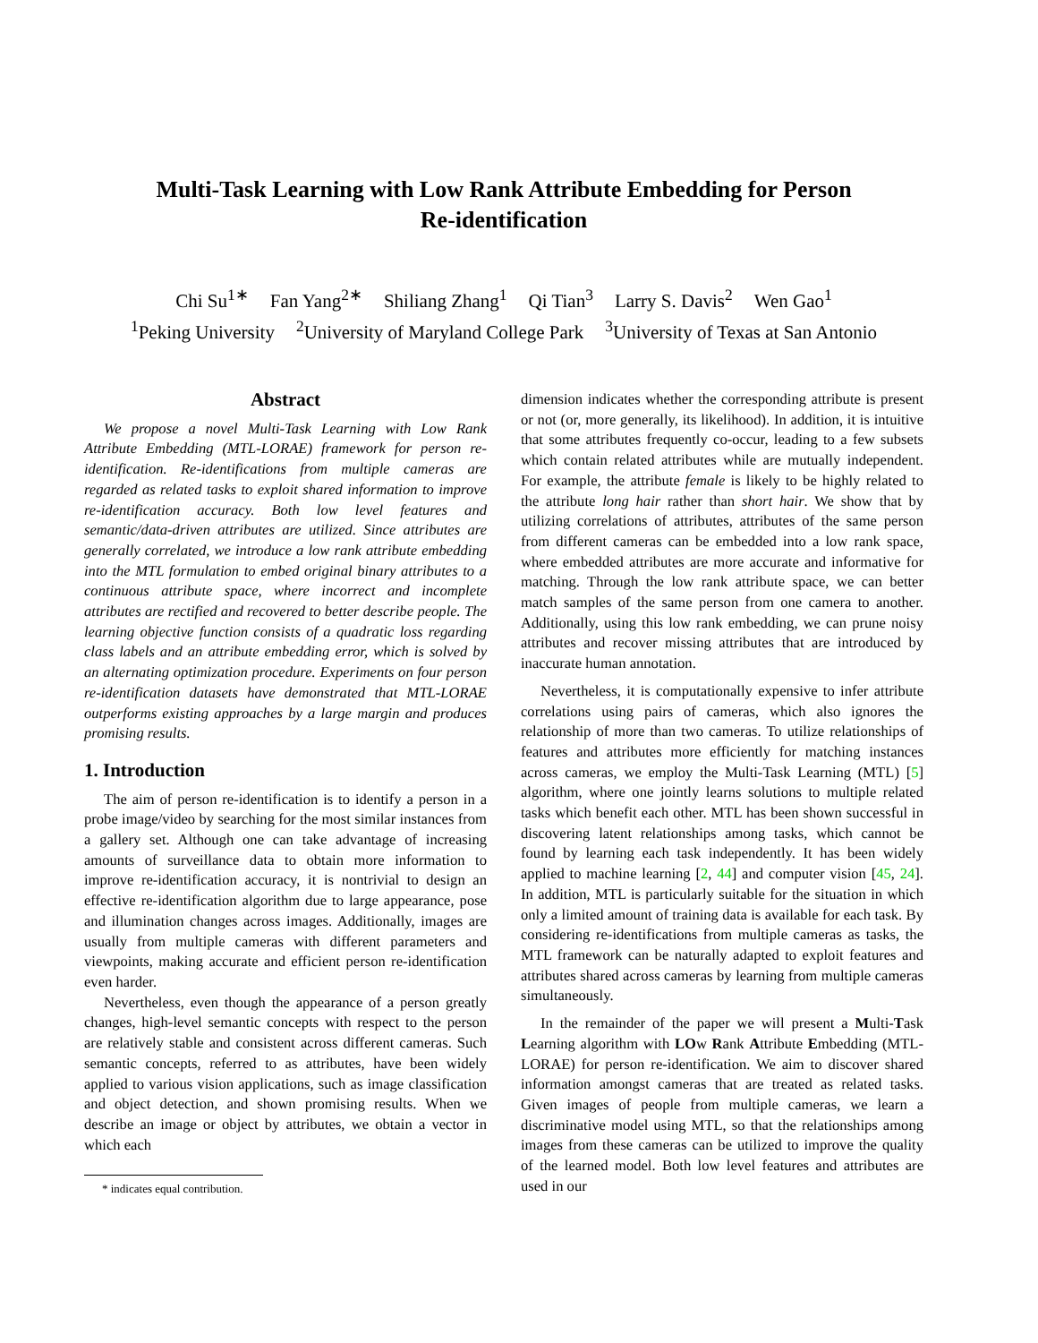Multi-Task Learning with Low Rank Attribute Embedding for Person
Re-identification
Chi Su<sup>1∗</sup> Fan Yang<sup>2∗</sup> Shiliang Zhang<sup>1</sup> Qi Tian<sup>3</sup> Larry S. Davis<sup>2</sup> Wen Gao<sup>1</sup>
<sup>1</sup> Peking University <sup>2</sup>University of Maryland College Park <sup>3</sup>University of Texas at San Antonio
Abstract
We propose a novel Multi-Task Learning with Low Rank Attribute Embedding (MTL-LORAE) framework for person re-identification. Re-identifications from multiple cameras are regarded as related tasks to exploit shared information to improve re-identification accuracy. Both low level features and semantic/data-driven attributes are utilized. Since attributes are generally correlated, we introduce a low rank attribute embedding into the MTL formulation to embed original binary attributes to a continuous attribute space, where incorrect and incomplete attributes are rectified and recovered to better describe people. The learning objective function consists of a quadratic loss regarding class labels and an attribute embedding error, which is solved by an alternating optimization procedure. Experiments on four person re-identification datasets have demonstrated that MTL-LORAE outperforms existing approaches by a large margin and produces promising results.
1. Introduction
The aim of person re-identification is to identify a person in a probe image/video by searching for the most similar instances from a gallery set. Although one can take advantage of increasing amounts of surveillance data to obtain more information to improve re-identification accuracy, it is nontrivial to design an effective re-identification algorithm due to large appearance, pose and illumination changes across images. Additionally, images are usually from multiple cameras with different parameters and viewpoints, making accurate and efficient person re-identification even harder.
Nevertheless, even though the appearance of a person greatly changes, high-level semantic concepts with respect to the person are relatively stable and consistent across different cameras. Such semantic concepts, referred to as attributes, have been widely applied to various vision applications, such as image classification and object detection, and shown promising results. When we describe an image or object by attributes, we obtain a vector in which each
* indicates equal contribution.
dimension indicates whether the corresponding attribute is present or not (or, more generally, its likelihood). In addition, it is intuitive that some attributes frequently co-occur, leading to a few subsets which contain related attributes while are mutually independent. For example, the attribute female is likely to be highly related to the attribute long hair rather than short hair. We show that by utilizing correlations of attributes, attributes of the same person from different cameras can be embedded into a low rank space, where embedded attributes are more accurate and informative for matching. Through the low rank attribute space, we can better match samples of the same person from one camera to another. Additionally, using this low rank embedding, we can prune noisy attributes and recover missing attributes that are introduced by inaccurate human annotation.
Nevertheless, it is computationally expensive to infer attribute correlations using pairs of cameras, which also ignores the relationship of more than two cameras. To utilize relationships of features and attributes more efficiently for matching instances across cameras, we employ the Multi-Task Learning (MTL) [5] algorithm, where one jointly learns solutions to multiple related tasks which benefit each other. MTL has been shown successful in discovering latent relationships among tasks, which cannot be found by learning each task independently. It has been widely applied to machine learning [2, 44] and computer vision [45, 24]. In addition, MTL is particularly suitable for the situation in which only a limited amount of training data is available for each task. By considering re-identifications from multiple cameras as tasks, the MTL framework can be naturally adapted to exploit features and attributes shared across cameras by learning from multiple cameras simultaneously.
In the remainder of the paper we will present a Multi-Task Learning algorithm with LOw Rank Attribute Embedding (MTL-LORAE) for person re-identification. We aim to discover shared information amongst cameras that are treated as related tasks. Given images of people from multiple cameras, we learn a discriminative model using MTL, so that the relationships among images from these cameras can be utilized to improve the quality of the learned model. Both low level features and attributes are used in our